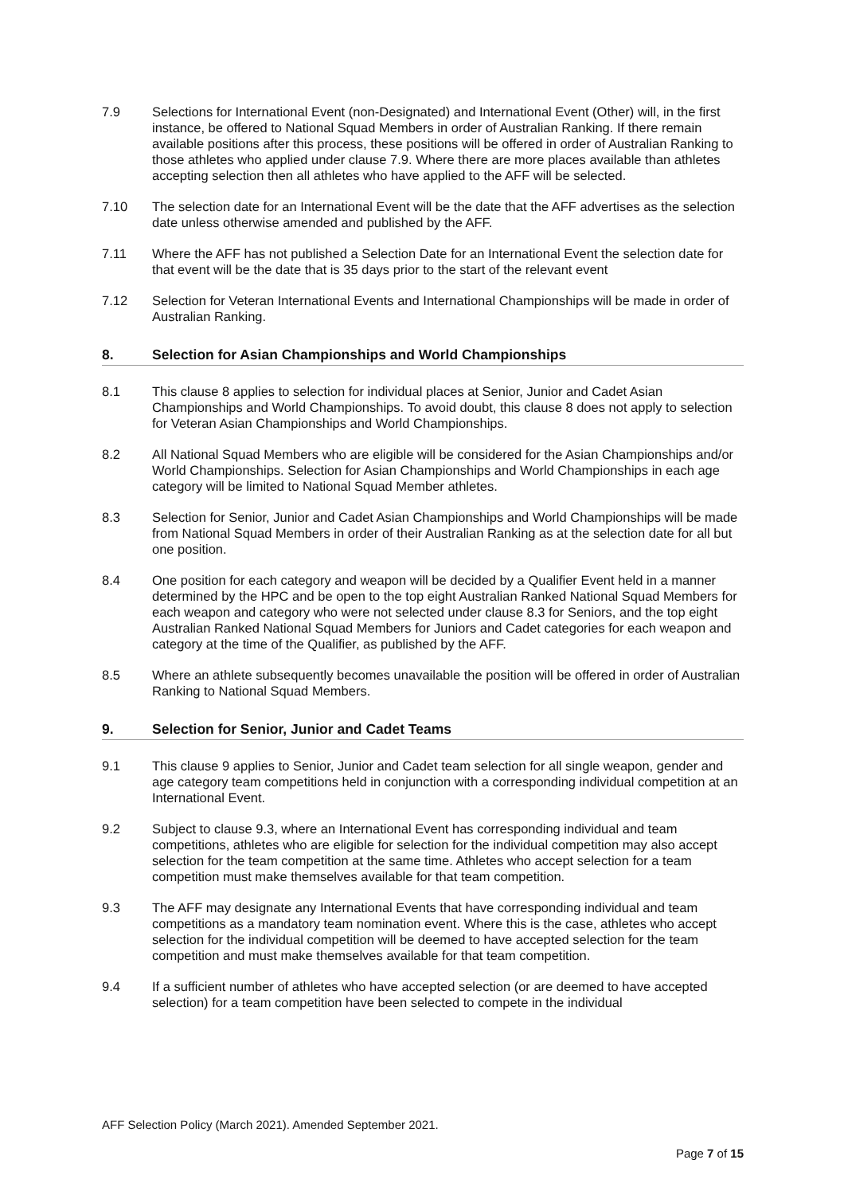7.9 Selections for International Event (non-Designated) and International Event (Other) will, in the first instance, be offered to National Squad Members in order of Australian Ranking. If there remain available positions after this process, these positions will be offered in order of Australian Ranking to those athletes who applied under clause 7.9. Where there are more places available than athletes accepting selection then all athletes who have applied to the AFF will be selected.
7.10 The selection date for an International Event will be the date that the AFF advertises as the selection date unless otherwise amended and published by the AFF.
7.11 Where the AFF has not published a Selection Date for an International Event the selection date for that event will be the date that is 35 days prior to the start of the relevant event
7.12 Selection for Veteran International Events and International Championships will be made in order of Australian Ranking.
8. Selection for Asian Championships and World Championships
8.1 This clause 8 applies to selection for individual places at Senior, Junior and Cadet Asian Championships and World Championships. To avoid doubt, this clause 8 does not apply to selection for Veteran Asian Championships and World Championships.
8.2 All National Squad Members who are eligible will be considered for the Asian Championships and/or World Championships. Selection for Asian Championships and World Championships in each age category will be limited to National Squad Member athletes.
8.3 Selection for Senior, Junior and Cadet Asian Championships and World Championships will be made from National Squad Members in order of their Australian Ranking as at the selection date for all but one position.
8.4 One position for each category and weapon will be decided by a Qualifier Event held in a manner determined by the HPC and be open to the top eight Australian Ranked National Squad Members for each weapon and category who were not selected under clause 8.3 for Seniors, and the top eight Australian Ranked National Squad Members for Juniors and Cadet categories for each weapon and category at the time of the Qualifier, as published by the AFF.
8.5 Where an athlete subsequently becomes unavailable the position will be offered in order of Australian Ranking to National Squad Members.
9. Selection for Senior, Junior and Cadet Teams
9.1 This clause 9 applies to Senior, Junior and Cadet team selection for all single weapon, gender and age category team competitions held in conjunction with a corresponding individual competition at an International Event.
9.2 Subject to clause 9.3, where an International Event has corresponding individual and team competitions, athletes who are eligible for selection for the individual competition may also accept selection for the team competition at the same time. Athletes who accept selection for a team competition must make themselves available for that team competition.
9.3 The AFF may designate any International Events that have corresponding individual and team competitions as a mandatory team nomination event. Where this is the case, athletes who accept selection for the individual competition will be deemed to have accepted selection for the team competition and must make themselves available for that team competition.
9.4 If a sufficient number of athletes who have accepted selection (or are deemed to have accepted selection) for a team competition have been selected to compete in the individual
AFF Selection Policy (March 2021). Amended September 2021.
Page 7 of 15